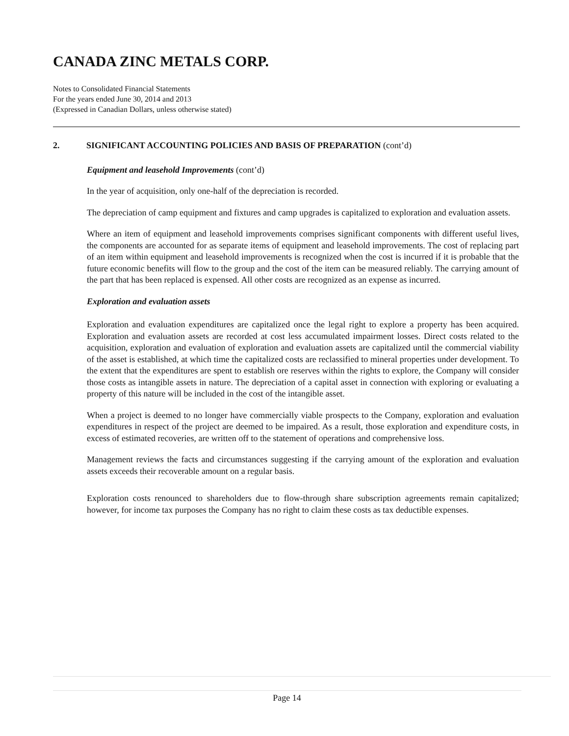CANADA ZINC METALS CORP.
Notes to Consolidated Financial Statements
For the years ended June 30, 2014 and 2013
(Expressed in Canadian Dollars, unless otherwise stated)
2. SIGNIFICANT ACCOUNTING POLICIES AND BASIS OF PREPARATION (cont’d)
Equipment and leasehold Improvements (cont’d)
In the year of acquisition, only one-half of the depreciation is recorded.
The depreciation of camp equipment and fixtures and camp upgrades is capitalized to exploration and evaluation assets.
Where an item of equipment and leasehold improvements comprises significant components with different useful lives, the components are accounted for as separate items of equipment and leasehold improvements. The cost of replacing part of an item within equipment and leasehold improvements is recognized when the cost is incurred if it is probable that the future economic benefits will flow to the group and the cost of the item can be measured reliably. The carrying amount of the part that has been replaced is expensed. All other costs are recognized as an expense as incurred.
Exploration and evaluation assets
Exploration and evaluation expenditures are capitalized once the legal right to explore a property has been acquired. Exploration and evaluation assets are recorded at cost less accumulated impairment losses. Direct costs related to the acquisition, exploration and evaluation of exploration and evaluation assets are capitalized until the commercial viability of the asset is established, at which time the capitalized costs are reclassified to mineral properties under development. To the extent that the expenditures are spent to establish ore reserves within the rights to explore, the Company will consider those costs as intangible assets in nature. The depreciation of a capital asset in connection with exploring or evaluating a property of this nature will be included in the cost of the intangible asset.
When a project is deemed to no longer have commercially viable prospects to the Company, exploration and evaluation expenditures in respect of the project are deemed to be impaired. As a result, those exploration and expenditure costs, in excess of estimated recoveries, are written off to the statement of operations and comprehensive loss.
Management reviews the facts and circumstances suggesting if the carrying amount of the exploration and evaluation assets exceeds their recoverable amount on a regular basis.
Exploration costs renounced to shareholders due to flow-through share subscription agreements remain capitalized; however, for income tax purposes the Company has no right to claim these costs as tax deductible expenses.
Page 14